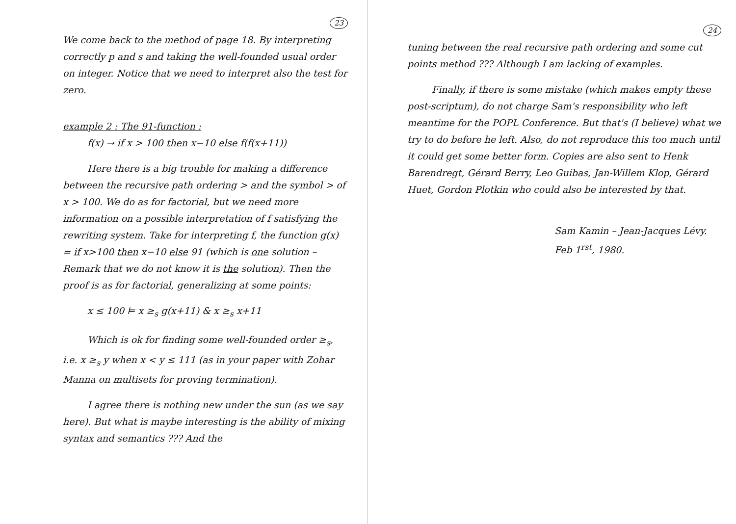23
We come back to the method of page 18. By interpreting correctly p and s and taking the well-founded usual order on integer. Notice that we need to interpret also the test for zero.
example 2 : The 91-function :
f(x) → if x > 100 then x−10 else f(f(x+11))
Here there is a big trouble for making a difference between the recursive path ordering > and the symbol > of x > 100. We do as for factorial, but we need more information on a possible interpretation of f satisfying the rewriting system. Take for interpreting f, the function g(x) = if x>100 then x−10 else 91 (which is one solution – Remark that we do not know it is the solution). Then the proof is as for factorial, generalizing at some points:
x ≤ 100 ⊨ x ≥<sub>s</sub> g(x+11) & x ≥<sub>s</sub> x+11
Which is ok for finding some well-founded order ≥<sub>s</sub>, i.e. x ≥<sub>s</sub> y when x < y ≤ 111 (as in your paper with Zohar Manna on multisets for proving termination).
I agree there is nothing new under the sun (as we say here). But what is maybe interesting is the ability of mixing syntax and semantics ??? And the
24
tuning between the real recursive path ordering and some cut points method ??? Although I am lacking of examples.
Finally, if there is some mistake (which makes empty these post-scriptum), do not charge Sam's responsibility who left meantime for the POPL Conference. But that's (I believe) what we try to do before he left. Also, do not reproduce this too much until it could get some better form. Copies are also sent to Henk Barendregt, Gérard Berry, Leo Guibas, Jan-Willem Klop, Gérard Huet, Gordon Plotkin who could also be interested by that.
Sam Kamin – Jean-Jacques Lévy.
Feb 1<sup>rst</sup>, 1980.